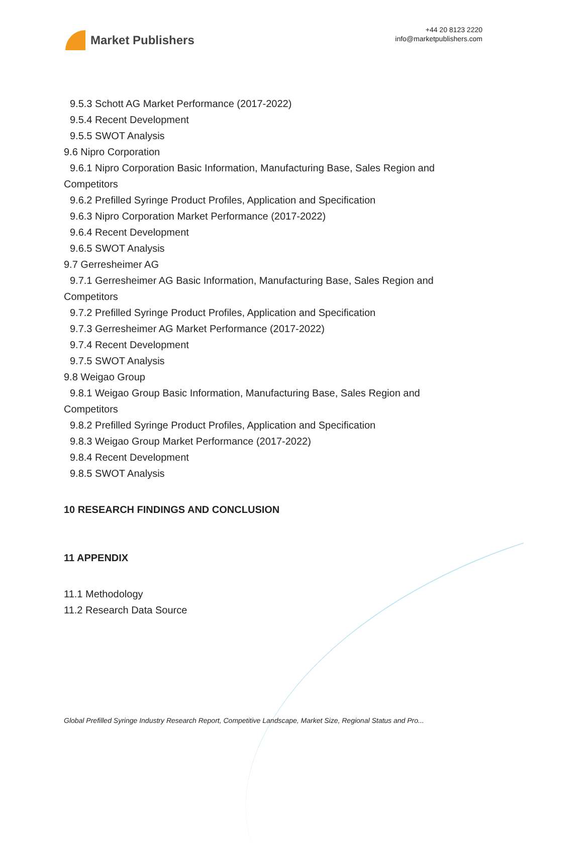Market Publishers
+44 20 8123 2220
info@marketpublishers.com
9.5.3 Schott AG Market Performance (2017-2022)
9.5.4 Recent Development
9.5.5 SWOT Analysis
9.6 Nipro Corporation
9.6.1 Nipro Corporation Basic Information, Manufacturing Base, Sales Region and
Competitors
9.6.2 Prefilled Syringe Product Profiles, Application and Specification
9.6.3 Nipro Corporation Market Performance (2017-2022)
9.6.4 Recent Development
9.6.5 SWOT Analysis
9.7 Gerresheimer AG
9.7.1 Gerresheimer AG Basic Information, Manufacturing Base, Sales Region and
Competitors
9.7.2 Prefilled Syringe Product Profiles, Application and Specification
9.7.3 Gerresheimer AG Market Performance (2017-2022)
9.7.4 Recent Development
9.7.5 SWOT Analysis
9.8 Weigao Group
9.8.1 Weigao Group Basic Information, Manufacturing Base, Sales Region and
Competitors
9.8.2 Prefilled Syringe Product Profiles, Application and Specification
9.8.3 Weigao Group Market Performance (2017-2022)
9.8.4 Recent Development
9.8.5 SWOT Analysis
10 RESEARCH FINDINGS AND CONCLUSION
11 APPENDIX
11.1 Methodology
11.2 Research Data Source
Global Prefilled Syringe Industry Research Report, Competitive Landscape, Market Size, Regional Status and Pro...